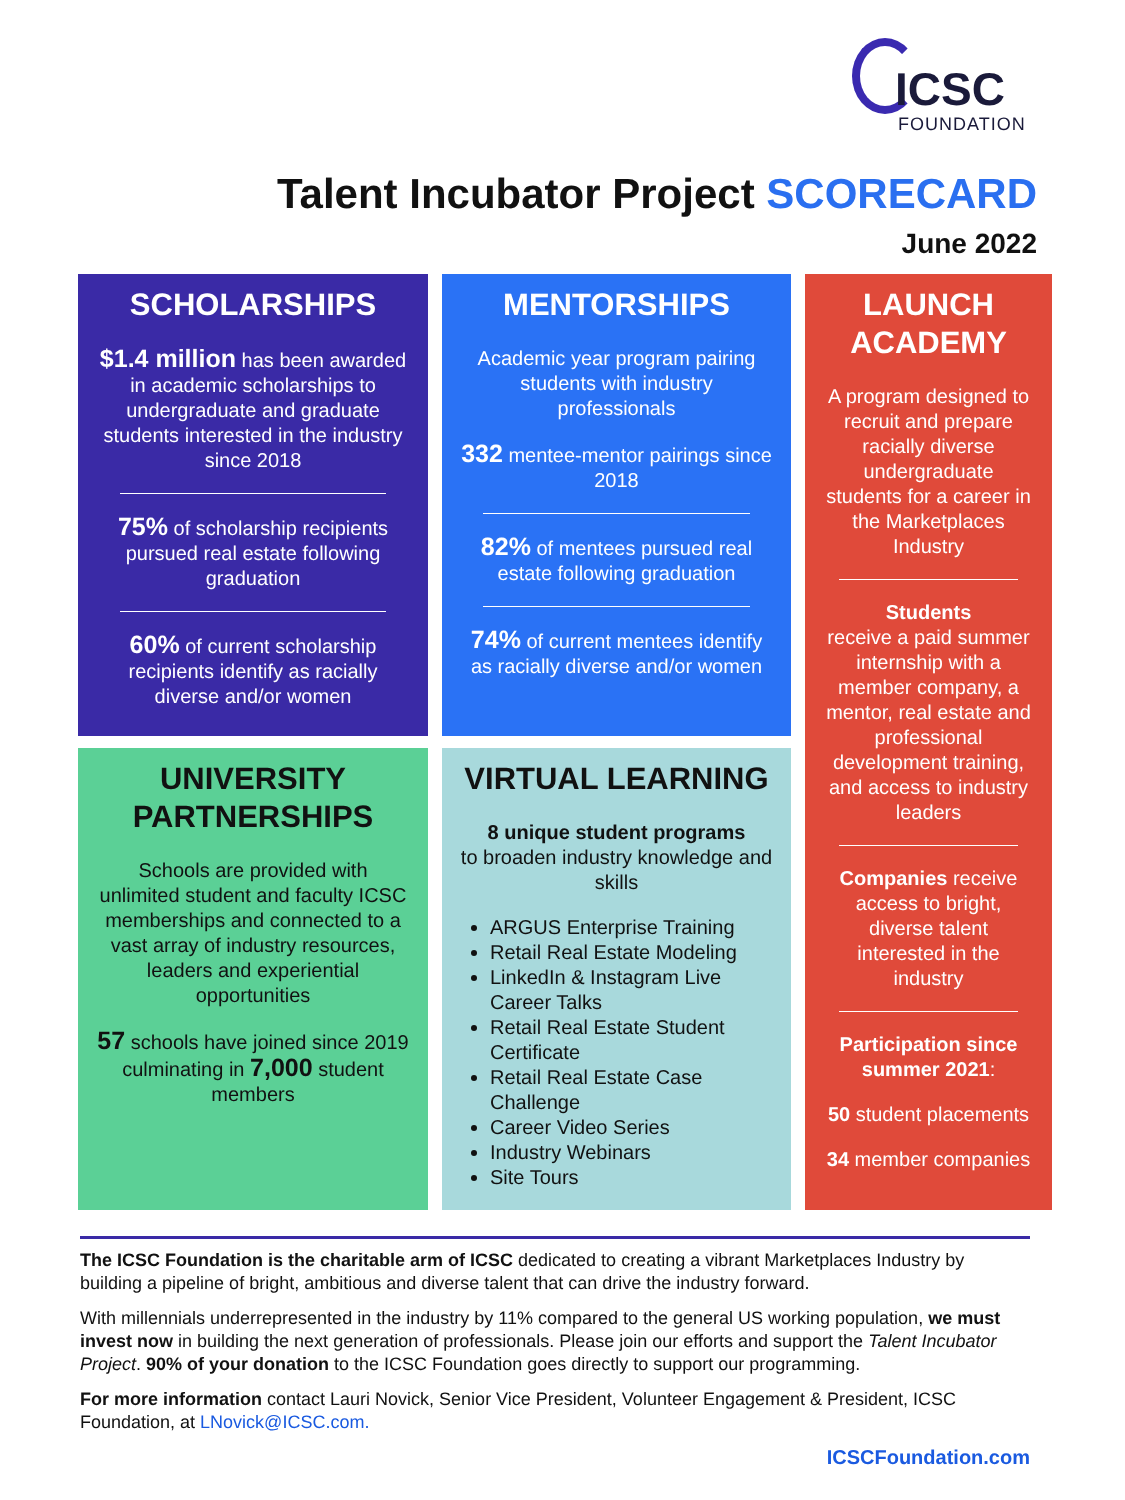ICSC
FOUNDATION
Talent Incubator Project SCORECARD
June 2022
SCHOLARSHIPS
$1.4 million has been awarded in academic scholarships to undergraduate and graduate students interested in the industry since 2018
75% of scholarship recipients pursued real estate following graduation
60% of current scholarship recipients identify as racially diverse and/or women
MENTORSHIPS
Academic year program pairing students with industry professionals
332 mentee-mentor pairings since 2018
82% of mentees pursued real estate following graduation
74% of current mentees identify as racially diverse and/or women
LAUNCH ACADEMY
A program designed to recruit and prepare racially diverse undergraduate students for a career in the Marketplaces Industry
Students
receive a paid summer internship with a member company, a mentor, real estate and professional development training, and access to industry leaders
Companies receive access to bright, diverse talent interested in the industry
Participation since summer 2021:
50 student placements
34 member companies
UNIVERSITY PARTNERSHIPS
Schools are provided with unlimited student and faculty ICSC memberships and connected to a vast array of industry resources, leaders and experiential opportunities
57 schools have joined since 2019 culminating in 7,000 student members
VIRTUAL LEARNING
8 unique student programs
to broaden industry knowledge and skills
ARGUS Enterprise Training
Retail Real Estate Modeling
LinkedIn & Instagram Live Career Talks
Retail Real Estate Student Certificate
Retail Real Estate Case Challenge
Career Video Series
Industry Webinars
Site Tours
The ICSC Foundation is the charitable arm of ICSC dedicated to creating a vibrant Marketplaces Industry by building a pipeline of bright, ambitious and diverse talent that can drive the industry forward.
With millennials underrepresented in the industry by 11% compared to the general US working population, we must invest now in building the next generation of professionals. Please join our efforts and support the Talent Incubator Project. 90% of your donation to the ICSC Foundation goes directly to support our programming.
For more information contact Lauri Novick, Senior Vice President, Volunteer Engagement & President, ICSC Foundation, at LNovick@ICSC.com.
ICSCFoundation.com